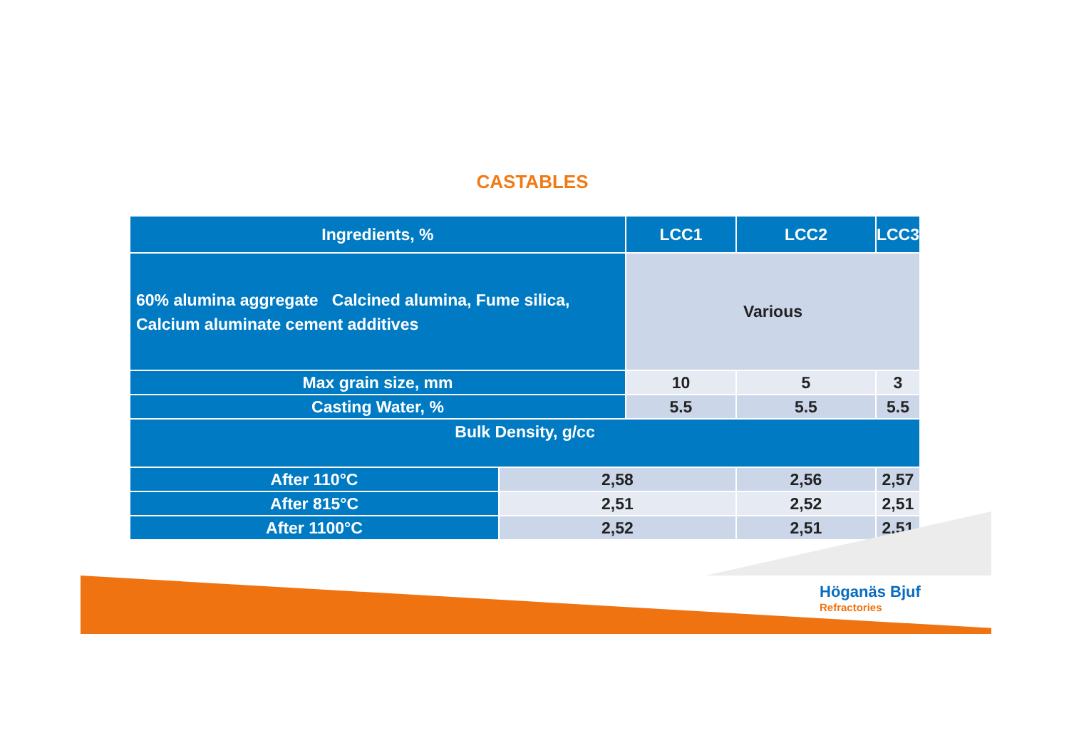CASTABLES
| Ingredients, % | | LCC1 | LCC2 | LCC3 |
| --- | --- | --- | --- | --- |
| 60% alumina aggregate Calcined alumina, Fume silica, Calcium aluminate cement additives | | Various | | |
| Max grain size, mm | | 10 | 5 | 3 |
| Casting Water, % | | 5.5 | 5.5 | 5.5 |
| Bulk Density, g/cc | | | | |
| After 110°C | 2,58 | | 2,56 | 2,57 |
| After 815°C | 2,51 | | 2,52 | 2,51 |
| After 1100°C | 2,52 | | 2,51 | 2,51 |
Höganäs Bjuf
Refractories